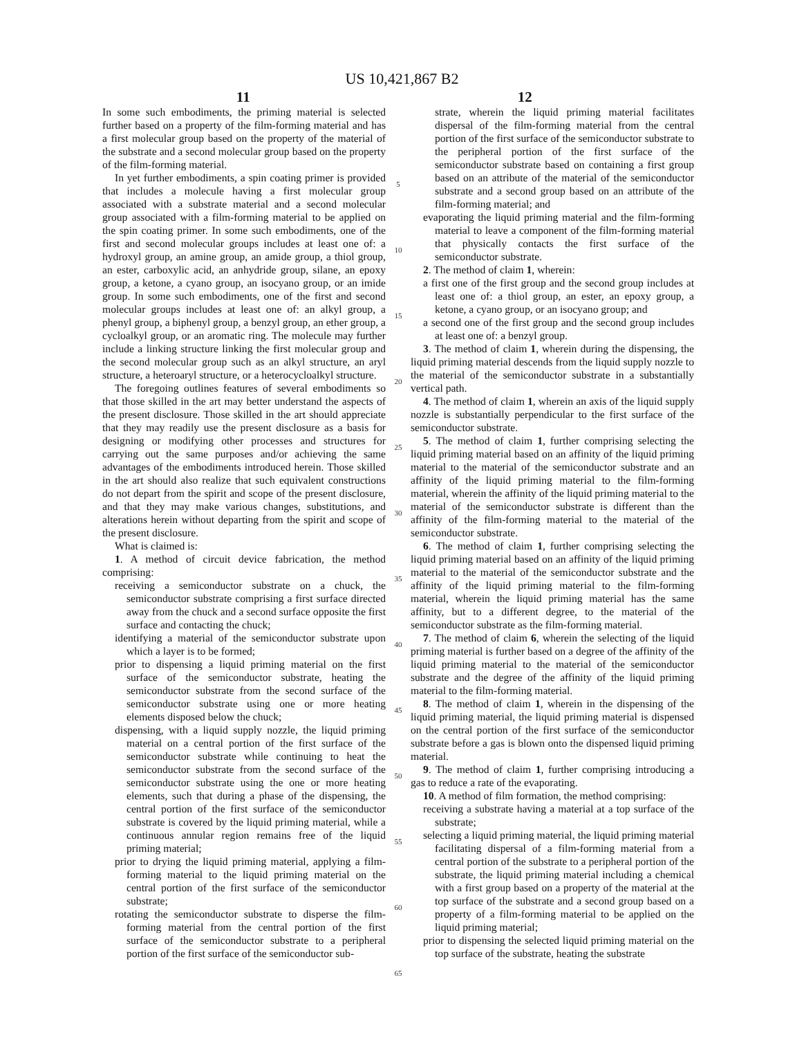US 10,421,867 B2
11 12
In some such embodiments, the priming material is selected further based on a property of the film-forming material and has a first molecular group based on the property of the material of the substrate and a second molecular group based on the property of the film-forming material.
In yet further embodiments, a spin coating primer is provided that includes a molecule having a first molecular group associated with a substrate material and a second molecular group associated with a film-forming material to be applied on the spin coating primer. In some such embodiments, one of the first and second molecular groups includes at least one of: a hydroxyl group, an amine group, an amide group, a thiol group, an ester, carboxylic acid, an anhydride group, silane, an epoxy group, a ketone, a cyano group, an isocyano group, or an imide group. In some such embodiments, one of the first and second molecular groups includes at least one of: an alkyl group, a phenyl group, a biphenyl group, a benzyl group, an ether group, a cycloalkyl group, or an aromatic ring. The molecule may further include a linking structure linking the first molecular group and the second molecular group such as an alkyl structure, an aryl structure, a heteroaryl structure, or a heterocycloalkyl structure.
The foregoing outlines features of several embodiments so that those skilled in the art may better understand the aspects of the present disclosure. Those skilled in the art should appreciate that they may readily use the present disclosure as a basis for designing or modifying other processes and structures for carrying out the same purposes and/or achieving the same advantages of the embodiments introduced herein. Those skilled in the art should also realize that such equivalent constructions do not depart from the spirit and scope of the present disclosure, and that they may make various changes, substitutions, and alterations herein without departing from the spirit and scope of the present disclosure.
What is claimed is:
1. A method of circuit device fabrication, the method comprising:
receiving a semiconductor substrate on a chuck, the semiconductor substrate comprising a first surface directed away from the chuck and a second surface opposite the first surface and contacting the chuck;
identifying a material of the semiconductor substrate upon which a layer is to be formed;
prior to dispensing a liquid priming material on the first surface of the semiconductor substrate, heating the semiconductor substrate from the second surface of the semiconductor substrate using one or more heating elements disposed below the chuck;
dispensing, with a liquid supply nozzle, the liquid priming material on a central portion of the first surface of the semiconductor substrate while continuing to heat the semiconductor substrate from the second surface of the semiconductor substrate using the one or more heating elements, such that during a phase of the dispensing, the central portion of the first surface of the semiconductor substrate is covered by the liquid priming material, while a continuous annular region remains free of the liquid priming material;
prior to drying the liquid priming material, applying a film-forming material to the liquid priming material on the central portion of the first surface of the semiconductor substrate;
rotating the semiconductor substrate to disperse the film-forming material from the central portion of the first surface of the semiconductor substrate to a peripheral portion of the first surface of the semiconductor sub-
5
10
15
20
25
30
35
40
45
50
55
60
65
strate, wherein the liquid priming material facilitates dispersal of the film-forming material from the central portion of the first surface of the semiconductor substrate to the peripheral portion of the first surface of the semiconductor substrate based on containing a first group based on an attribute of the material of the semiconductor substrate and a second group based on an attribute of the film-forming material; and
evaporating the liquid priming material and the film-forming material to leave a component of the film-forming material that physically contacts the first surface of the semiconductor substrate.
2. The method of claim 1, wherein:
a first one of the first group and the second group includes at least one of: a thiol group, an ester, an epoxy group, a ketone, a cyano group, or an isocyano group; and
a second one of the first group and the second group includes at least one of: a benzyl group.
3. The method of claim 1, wherein during the dispensing, the liquid priming material descends from the liquid supply nozzle to the material of the semiconductor substrate in a substantially vertical path.
4. The method of claim 1, wherein an axis of the liquid supply nozzle is substantially perpendicular to the first surface of the semiconductor substrate.
5. The method of claim 1, further comprising selecting the liquid priming material based on an affinity of the liquid priming material to the material of the semiconductor substrate and an affinity of the liquid priming material to the film-forming material, wherein the affinity of the liquid priming material to the material of the semiconductor substrate is different than the affinity of the film-forming material to the material of the semiconductor substrate.
6. The method of claim 1, further comprising selecting the liquid priming material based on an affinity of the liquid priming material to the material of the semiconductor substrate and the affinity of the liquid priming material to the film-forming material, wherein the liquid priming material has the same affinity, but to a different degree, to the material of the semiconductor substrate as the film-forming material.
7. The method of claim 6, wherein the selecting of the liquid priming material is further based on a degree of the affinity of the liquid priming material to the material of the semiconductor substrate and the degree of the affinity of the liquid priming material to the film-forming material.
8. The method of claim 1, wherein in the dispensing of the liquid priming material, the liquid priming material is dispensed on the central portion of the first surface of the semiconductor substrate before a gas is blown onto the dispensed liquid priming material.
9. The method of claim 1, further comprising introducing a gas to reduce a rate of the evaporating.
10. A method of film formation, the method comprising:
receiving a substrate having a material at a top surface of the substrate;
selecting a liquid priming material, the liquid priming material facilitating dispersal of a film-forming material from a central portion of the substrate to a peripheral portion of the substrate, the liquid priming material including a chemical with a first group based on a property of the material at the top surface of the substrate and a second group based on a property of a film-forming material to be applied on the liquid priming material;
prior to dispensing the selected liquid priming material on the top surface of the substrate, heating the substrate